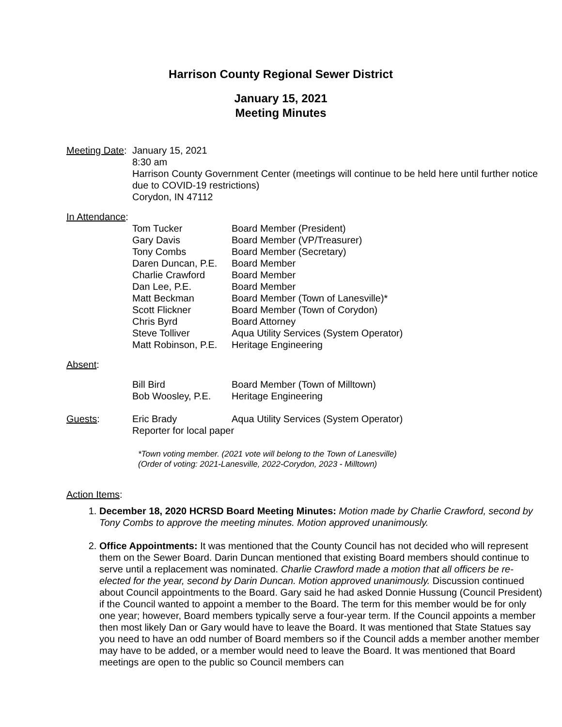Harrison County Regional Sewer District
January 15, 2021
Meeting Minutes
Meeting Date:
January 15, 2021
8:30 am
Harrison County Government Center (meetings will continue to be held here until further notice due to COVID-19 restrictions)
Corydon, IN 47112
In Attendance:
| Tom Tucker | Board Member (President) |
| Gary Davis | Board Member (VP/Treasurer) |
| Tony Combs | Board Member (Secretary) |
| Daren Duncan, P.E. | Board Member |
| Charlie Crawford | Board Member |
| Dan Lee, P.E. | Board Member |
| Matt Beckman | Board Member (Town of Lanesville)* |
| Scott Flickner | Board Member (Town of Corydon) |
| Chris Byrd | Board Attorney |
| Steve Tolliver | Aqua Utility Services (System Operator) |
| Matt Robinson, P.E. | Heritage Engineering |
Absent:
| Bill Bird | Board Member (Town of Milltown) |
| Bob Woosley, P.E. | Heritage Engineering |
Guests:
| Eric Brady | Aqua Utility Services (System Operator) |
| Reporter for local paper | |
*Town voting member. (2021 vote will belong to the Town of Lanesville)
(Order of voting: 2021-Lanesville, 2022-Corydon, 2023 - Milltown)
Action Items:
1. December 18, 2020 HCRSD Board Meeting Minutes: Motion made by Charlie Crawford, second by Tony Combs to approve the meeting minutes. Motion approved unanimously.
2. Office Appointments: It was mentioned that the County Council has not decided who will represent them on the Sewer Board. Darin Duncan mentioned that existing Board members should continue to serve until a replacement was nominated. Charlie Crawford made a motion that all officers be re-elected for the year, second by Darin Duncan. Motion approved unanimously. Discussion continued about Council appointments to the Board. Gary said he had asked Donnie Hussung (Council President) if the Council wanted to appoint a member to the Board. The term for this member would be for only one year; however, Board members typically serve a four-year term. If the Council appoints a member then most likely Dan or Gary would have to leave the Board. It was mentioned that State Statues say you need to have an odd number of Board members so if the Council adds a member another member may have to be added, or a member would need to leave the Board. It was mentioned that Board meetings are open to the public so Council members can